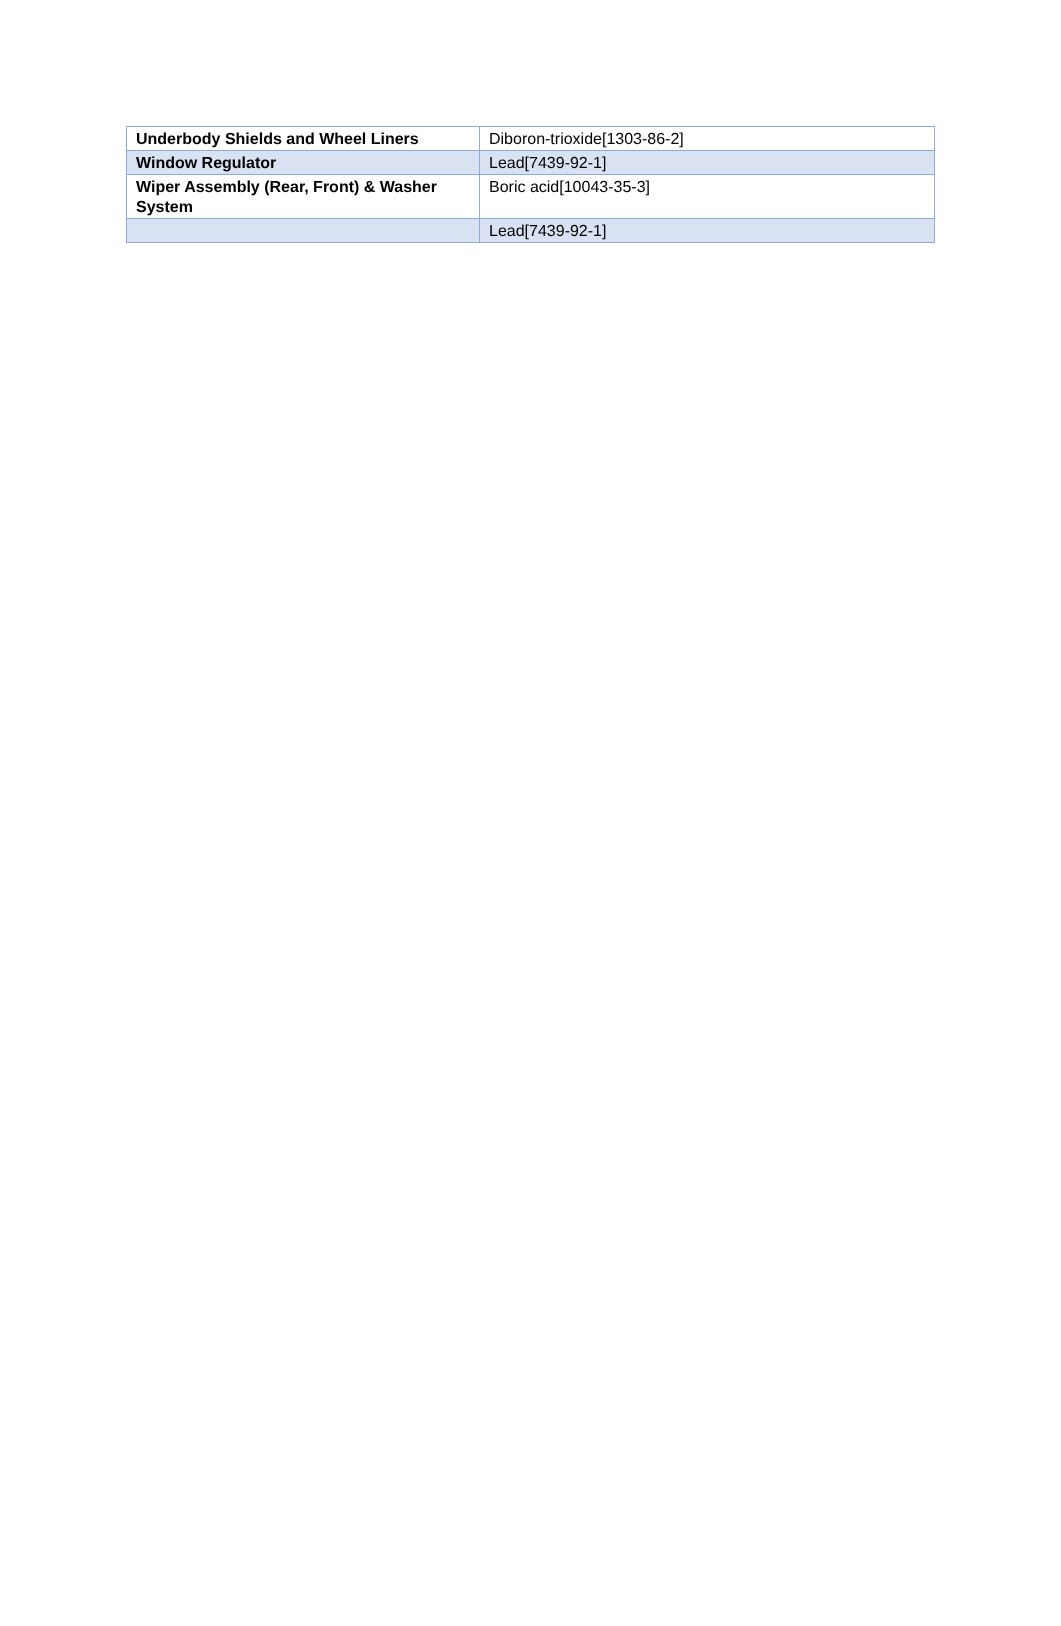| Underbody Shields and Wheel Liners | Diboron-trioxide[1303-86-2] |
| Window Regulator | Lead[7439-92-1] |
| Wiper Assembly (Rear, Front) & Washer System | Boric acid[10043-35-3] |
| | Lead[7439-92-1] |